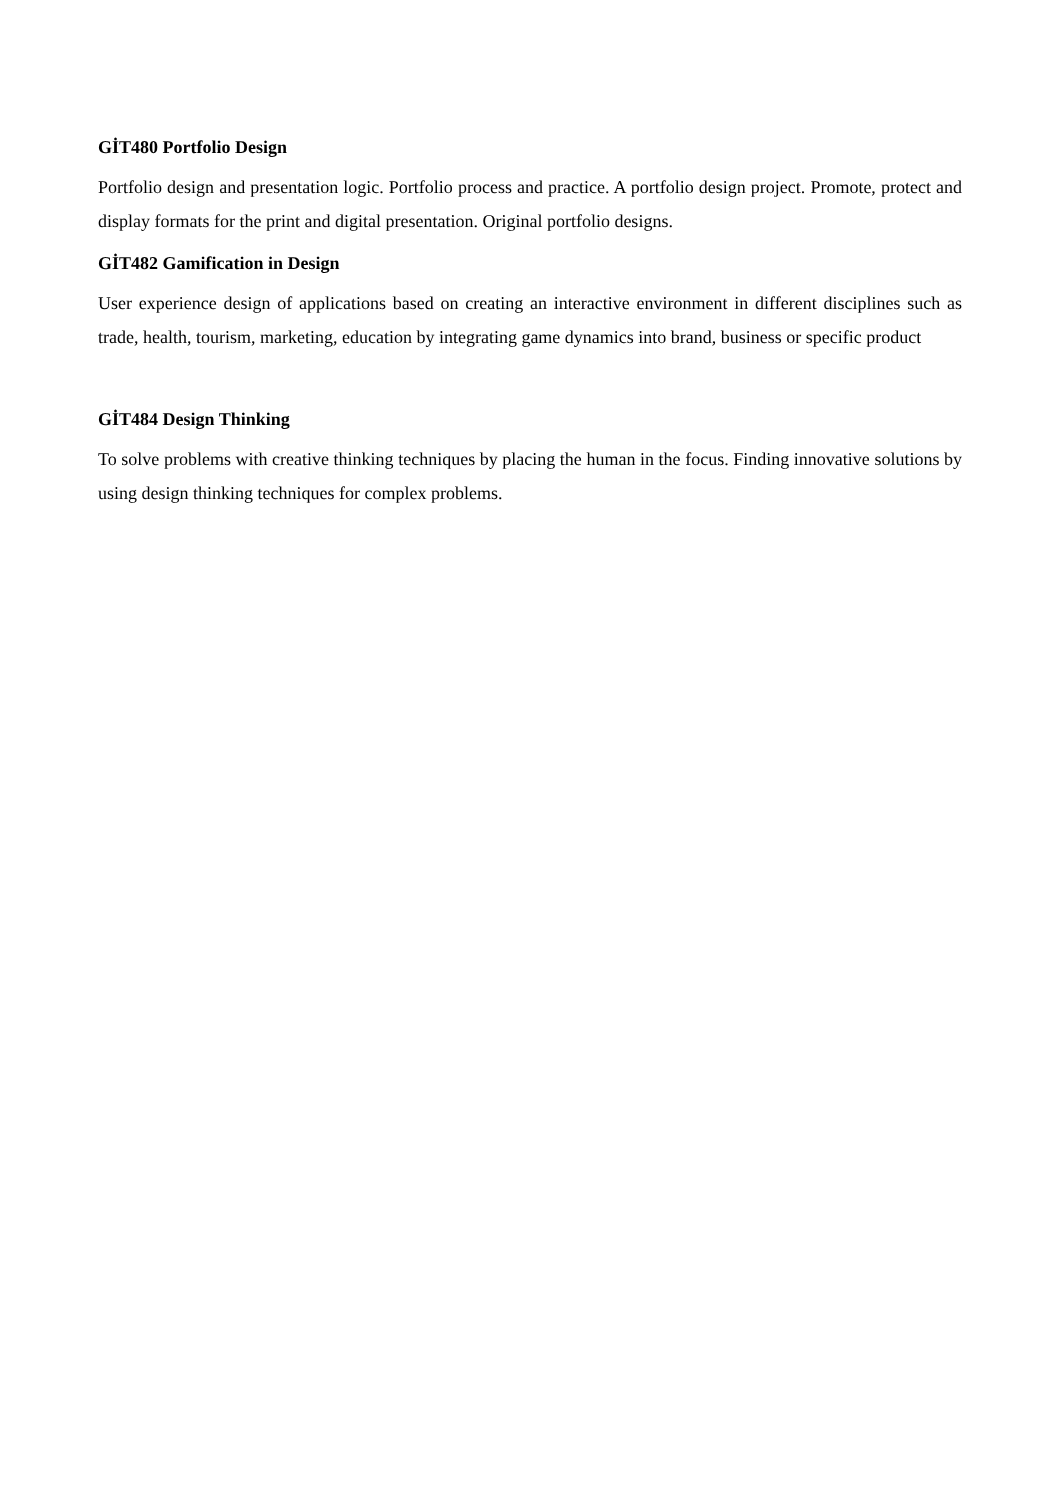GİT480 Portfolio Design
Portfolio design and presentation logic. Portfolio process and practice. A portfolio design project. Promote, protect and display formats for the print and digital presentation. Original portfolio designs.
GİT482 Gamification in Design
User experience design of applications based on creating an interactive environment in different disciplines such as trade, health, tourism, marketing, education by integrating game dynamics into brand, business or specific product
GİT484 Design Thinking
To solve problems with creative thinking techniques by placing the human in the focus. Finding innovative solutions by using design thinking techniques for complex problems.